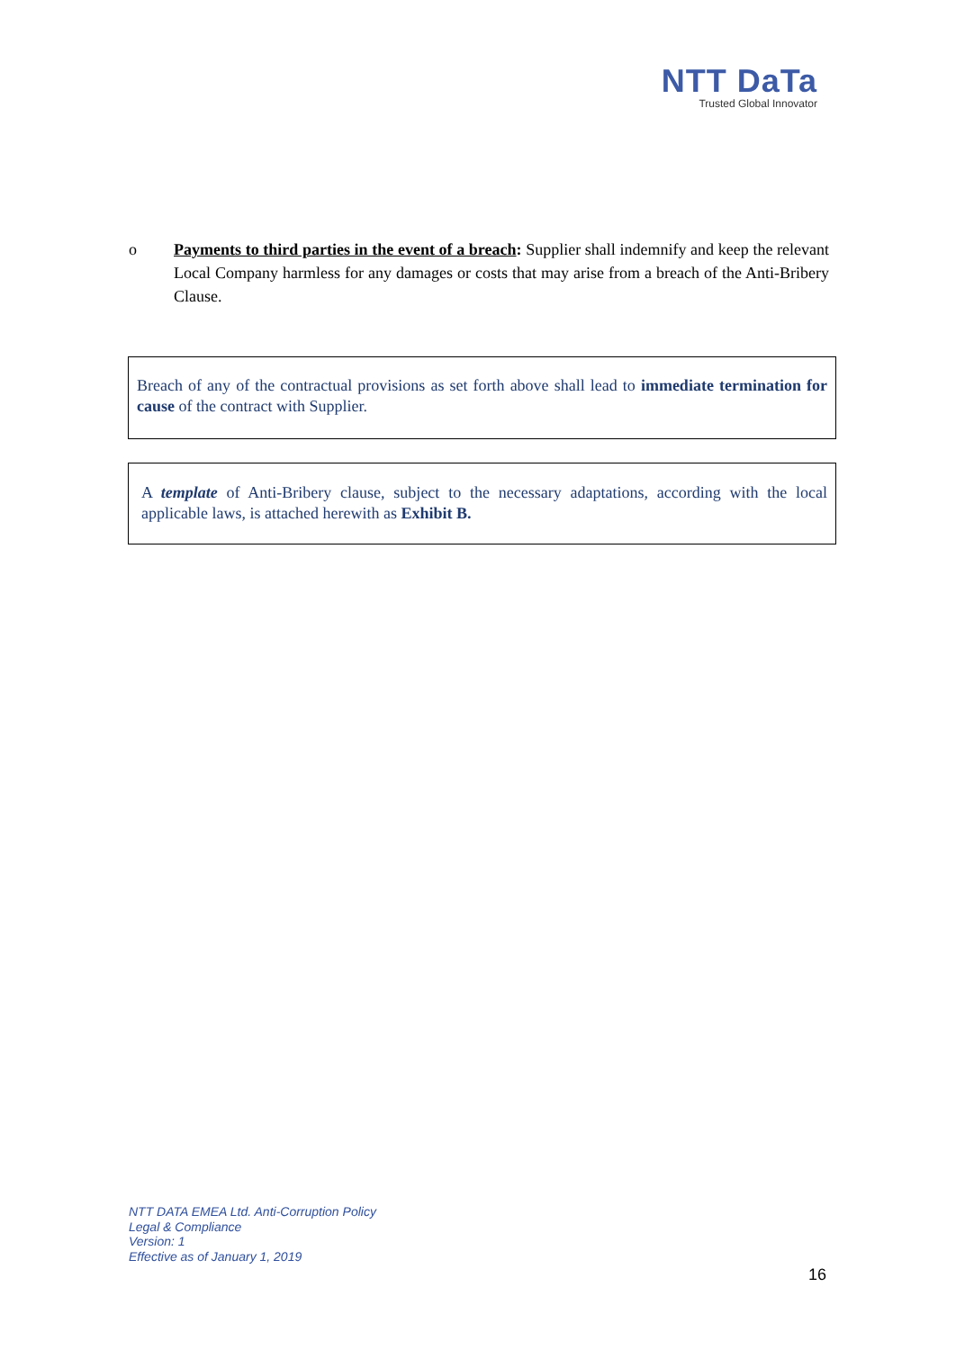NTT DaTa
Trusted Global Innovator
o Payments to third parties in the event of a breach: Supplier shall indemnify and keep the relevant Local Company harmless for any damages or costs that may arise from a breach of the Anti-Bribery Clause.
Breach of any of the contractual provisions as set forth above shall lead to immediate termination for cause of the contract with Supplier.
A template of Anti-Bribery clause, subject to the necessary adaptations, according with the local applicable laws, is attached herewith as Exhibit B.
NTT DATA EMEA Ltd. Anti-Corruption Policy
Legal & Compliance
Version: 1
Effective as of January 1, 2019
16